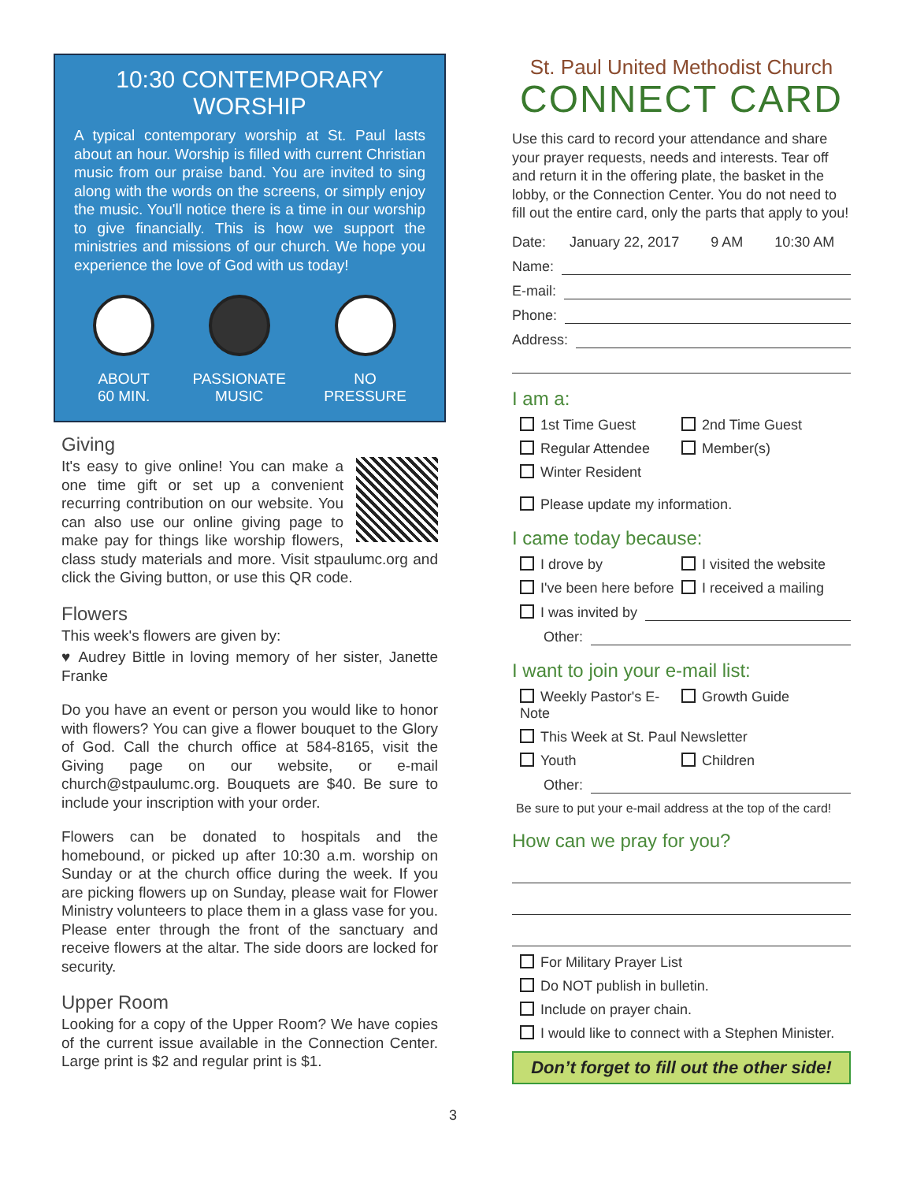10:30 CONTEMPORARY WORSHIP
A typical contemporary worship at St. Paul lasts about an hour. Worship is filled with current Christian music from our praise band. You are invited to sing along with the words on the screens, or simply enjoy the music. You'll notice there is a time in our worship to give financially. This is how we support the ministries and missions of our church. We hope you experience the love of God with us today!
ABOUT
60 MIN.
PASSIONATE
MUSIC
NO
PRESSURE
Giving
It's easy to give online! You can make a one time gift or set up a convenient recurring contribution on our website. You can also use our online giving page to make pay for things like worship flowers, class study materials and more. Visit stpaulumc.org and click the Giving button, or use this QR code.
Flowers
This week's flowers are given by:
♥ Audrey Bittle in loving memory of her sister, Janette Franke
Do you have an event or person you would like to honor with flowers? You can give a flower bouquet to the Glory of God. Call the church office at 584-8165, visit the Giving page on our website, or e-mail church@stpaulumc.org. Bouquets are $40. Be sure to include your inscription with your order.
Flowers can be donated to hospitals and the homebound, or picked up after 10:30 a.m. worship on Sunday or at the church office during the week. If you are picking flowers up on Sunday, please wait for Flower Ministry volunteers to place them in a glass vase for you. Please enter through the front of the sanctuary and receive flowers at the altar. The side doors are locked for security.
Upper Room
Looking for a copy of the Upper Room? We have copies of the current issue available in the Connection Center. Large print is $2 and regular print is $1.
3
St. Paul United Methodist Church
CONNECT CARD
Use this card to record your attendance and share your prayer requests, needs and interests. Tear off and return it in the offering plate, the basket in the lobby, or the Connection Center. You do not need to fill out the entire card, only the parts that apply to you!
Date: January 22, 2017 9 AM 10:30 AM
Name:
E-mail:
Phone:
Address:
I am a:
1st Time Guest 2nd Time Guest
Regular Attendee Member(s)
Winter Resident
Please update my information.
I came today because:
I drove by I visited the website
I've been here before I received a mailing
I was invited by
Other:
I want to join your e-mail list:
Weekly Pastor's E-Note Growth Guide
This Week at St. Paul Newsletter
Youth Children
Other:
Be sure to put your e-mail address at the top of the card!
How can we pray for you?
For Military Prayer List
Do NOT publish in bulletin.
Include on prayer chain.
I would like to connect with a Stephen Minister.
Don’t forget to fill out the other side!